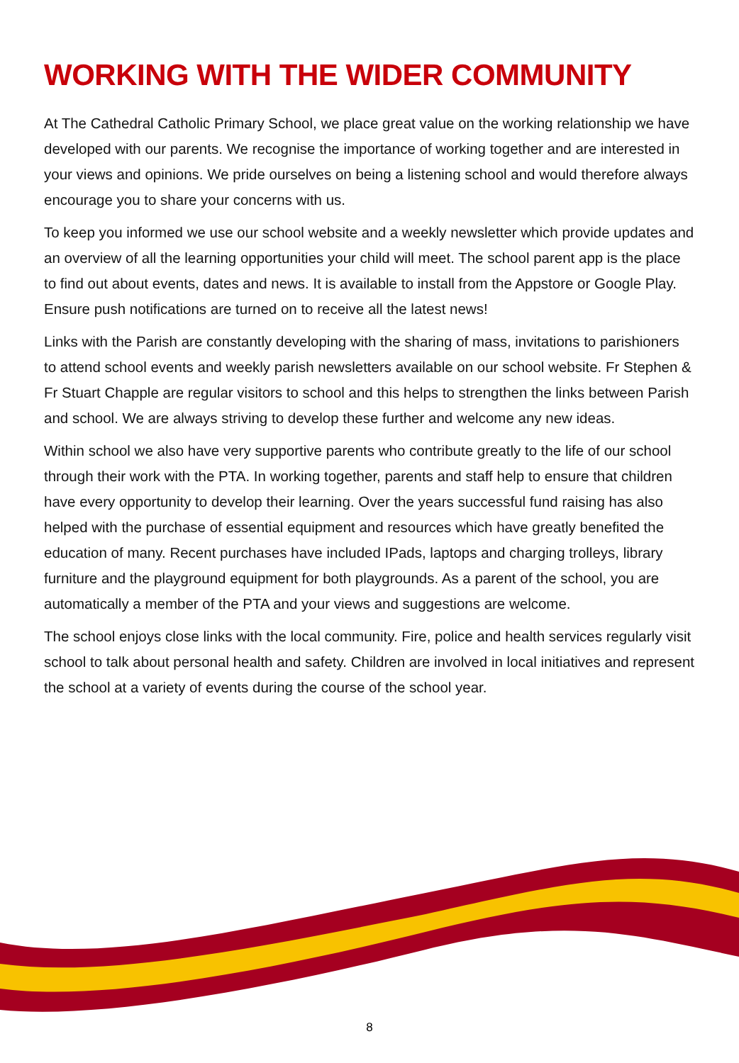WORKING WITH THE WIDER COMMUNITY
At The Cathedral Catholic Primary School, we place great value on the working relationship we have developed with our parents. We recognise the importance of working together and are interested in your views and opinions. We pride ourselves on being a listening school and would therefore always encourage you to share your concerns with us.
To keep you informed we use our school website and a weekly newsletter which provide updates and an overview of all the learning opportunities your child will meet. The school parent app is the place to find out about events, dates and news. It is available to install from the Appstore or Google Play. Ensure push notifications are turned on to receive all the latest news!
Links with the Parish are constantly developing with the sharing of mass, invitations to parishioners to attend school events and weekly parish newsletters available on our school website. Fr Stephen & Fr Stuart Chapple are regular visitors to school and this helps to strengthen the links between Parish and school. We are always striving to develop these further and welcome any new ideas.
Within school we also have very supportive parents who contribute greatly to the life of our school through their work with the PTA. In working together, parents and staff help to ensure that children have every opportunity to develop their learning. Over the years successful fund raising has also helped with the purchase of essential equipment and resources which have greatly benefited the education of many. Recent purchases have included IPads, laptops and charging trolleys, library furniture and the playground equipment for both playgrounds. As a parent of the school, you are automatically a member of the PTA and your views and suggestions are welcome.
The school enjoys close links with the local community. Fire, police and health services regularly visit school to talk about personal health and safety. Children are involved in local initiatives and represent the school at a variety of events during the course of the school year.
8